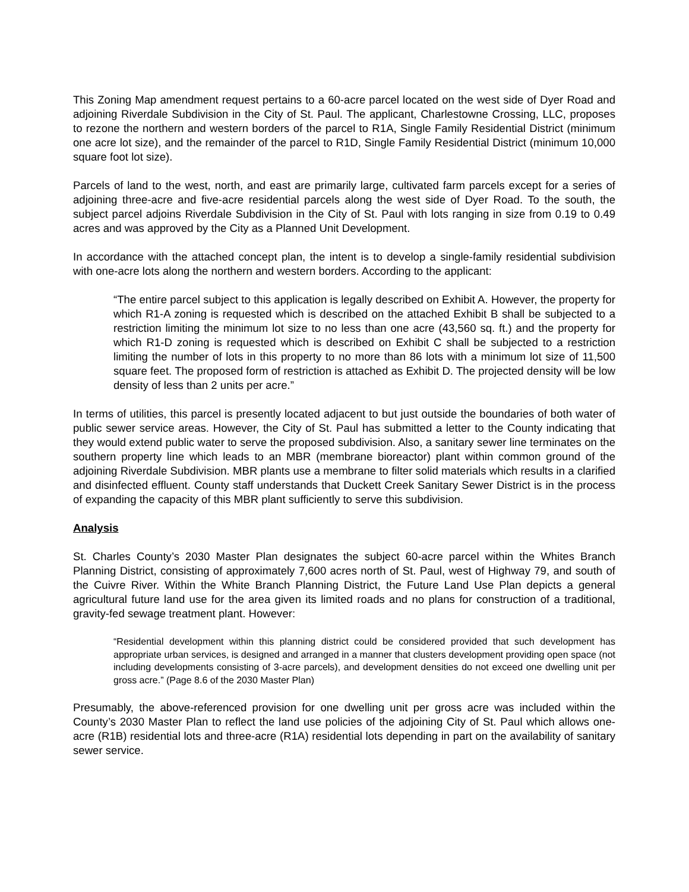This Zoning Map amendment request pertains to a 60-acre parcel located on the west side of Dyer Road and adjoining Riverdale Subdivision in the City of St. Paul. The applicant, Charlestowne Crossing, LLC, proposes to rezone the northern and western borders of the parcel to R1A, Single Family Residential District (minimum one acre lot size), and the remainder of the parcel to R1D, Single Family Residential District (minimum 10,000 square foot lot size).
Parcels of land to the west, north, and east are primarily large, cultivated farm parcels except for a series of adjoining three-acre and five-acre residential parcels along the west side of Dyer Road. To the south, the subject parcel adjoins Riverdale Subdivision in the City of St. Paul with lots ranging in size from 0.19 to 0.49 acres and was approved by the City as a Planned Unit Development.
In accordance with the attached concept plan, the intent is to develop a single-family residential subdivision with one-acre lots along the northern and western borders. According to the applicant:
“The entire parcel subject to this application is legally described on Exhibit A. However, the property for which R1-A zoning is requested which is described on the attached Exhibit B shall be subjected to a restriction limiting the minimum lot size to no less than one acre (43,560 sq. ft.) and the property for which R1-D zoning is requested which is described on Exhibit C shall be subjected to a restriction limiting the number of lots in this property to no more than 86 lots with a minimum lot size of 11,500 square feet. The proposed form of restriction is attached as Exhibit D. The projected density will be low density of less than 2 units per acre.”
In terms of utilities, this parcel is presently located adjacent to but just outside the boundaries of both water of public sewer service areas. However, the City of St. Paul has submitted a letter to the County indicating that they would extend public water to serve the proposed subdivision. Also, a sanitary sewer line terminates on the southern property line which leads to an MBR (membrane bioreactor) plant within common ground of the adjoining Riverdale Subdivision. MBR plants use a membrane to filter solid materials which results in a clarified and disinfected effluent. County staff understands that Duckett Creek Sanitary Sewer District is in the process of expanding the capacity of this MBR plant sufficiently to serve this subdivision.
Analysis
St. Charles County’s 2030 Master Plan designates the subject 60-acre parcel within the Whites Branch Planning District, consisting of approximately 7,600 acres north of St. Paul, west of Highway 79, and south of the Cuivre River. Within the White Branch Planning District, the Future Land Use Plan depicts a general agricultural future land use for the area given its limited roads and no plans for construction of a traditional, gravity-fed sewage treatment plant. However:
“Residential development within this planning district could be considered provided that such development has appropriate urban services, is designed and arranged in a manner that clusters development providing open space (not including developments consisting of 3-acre parcels), and development densities do not exceed one dwelling unit per gross acre.” (Page 8.6 of the 2030 Master Plan)
Presumably, the above-referenced provision for one dwelling unit per gross acre was included within the County’s 2030 Master Plan to reflect the land use policies of the adjoining City of St. Paul which allows one-acre (R1B) residential lots and three-acre (R1A) residential lots depending in part on the availability of sanitary sewer service.